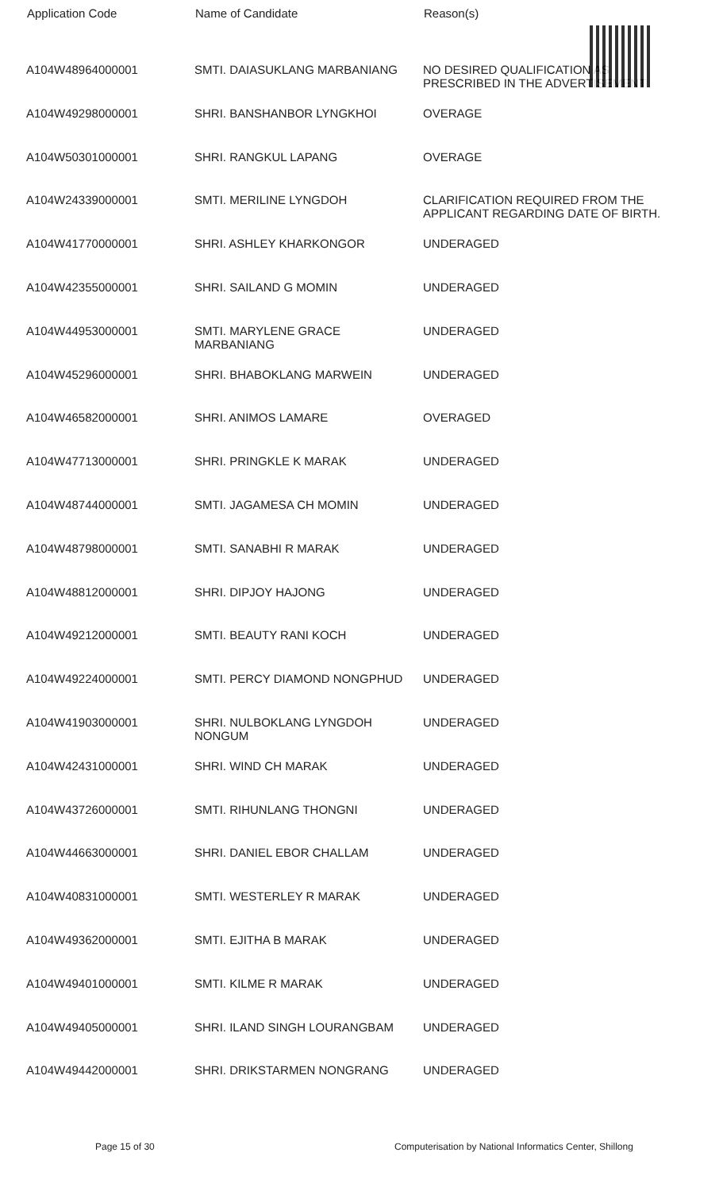| Application Code | Name of Candidate | Reason(s) |
| --- | --- | --- |
| A104W48964000001 | SMTI. DAIASUKLANG MARBANIANG | NO DESIRED QUALIFICATION AS PRESCRIBED IN THE ADVERTISEMENT |
| A104W49298000001 | SHRI. BANSHANBOR LYNGKHOI | OVERAGE |
| A104W50301000001 | SHRI. RANGKUL LAPANG | OVERAGE |
| A104W24339000001 | SMTI. MERILINE LYNGDOH | CLARIFICATION REQUIRED FROM THE APPLICANT REGARDING DATE OF BIRTH. |
| A104W41770000001 | SHRI. ASHLEY KHARKONGOR | UNDERAGED |
| A104W42355000001 | SHRI. SAILAND G MOMIN | UNDERAGED |
| A104W44953000001 | SMTI. MARYLENE GRACE MARBANIANG | UNDERAGED |
| A104W45296000001 | SHRI. BHABOKLANG MARWEIN | UNDERAGED |
| A104W46582000001 | SHRI. ANIMOS LAMARE | OVERAGED |
| A104W47713000001 | SHRI. PRINGKLE K MARAK | UNDERAGED |
| A104W48744000001 | SMTI. JAGAMESA CH MOMIN | UNDERAGED |
| A104W48798000001 | SMTI. SANABHI R MARAK | UNDERAGED |
| A104W48812000001 | SHRI. DIPJOY HAJONG | UNDERAGED |
| A104W49212000001 | SMTI. BEAUTY RANI KOCH | UNDERAGED |
| A104W49224000001 | SMTI. PERCY DIAMOND NONGPHUD | UNDERAGED |
| A104W41903000001 | SHRI. NULBOKLANG LYNGDOH NONGUM | UNDERAGED |
| A104W42431000001 | SHRI. WIND CH MARAK | UNDERAGED |
| A104W43726000001 | SMTI. RIHUNLANG THONGNI | UNDERAGED |
| A104W44663000001 | SHRI. DANIEL EBOR CHALLAM | UNDERAGED |
| A104W40831000001 | SMTI. WESTERLEY R MARAK | UNDERAGED |
| A104W49362000001 | SMTI. EJITHA B MARAK | UNDERAGED |
| A104W49401000001 | SMTI. KILME R MARAK | UNDERAGED |
| A104W49405000001 | SHRI. ILAND SINGH LOURANGBAM | UNDERAGED |
| A104W49442000001 | SHRI. DRIKSTARMEN NONGRANG | UNDERAGED |
Page 15 of 30 Computerisation by National Informatics Center, Shillong